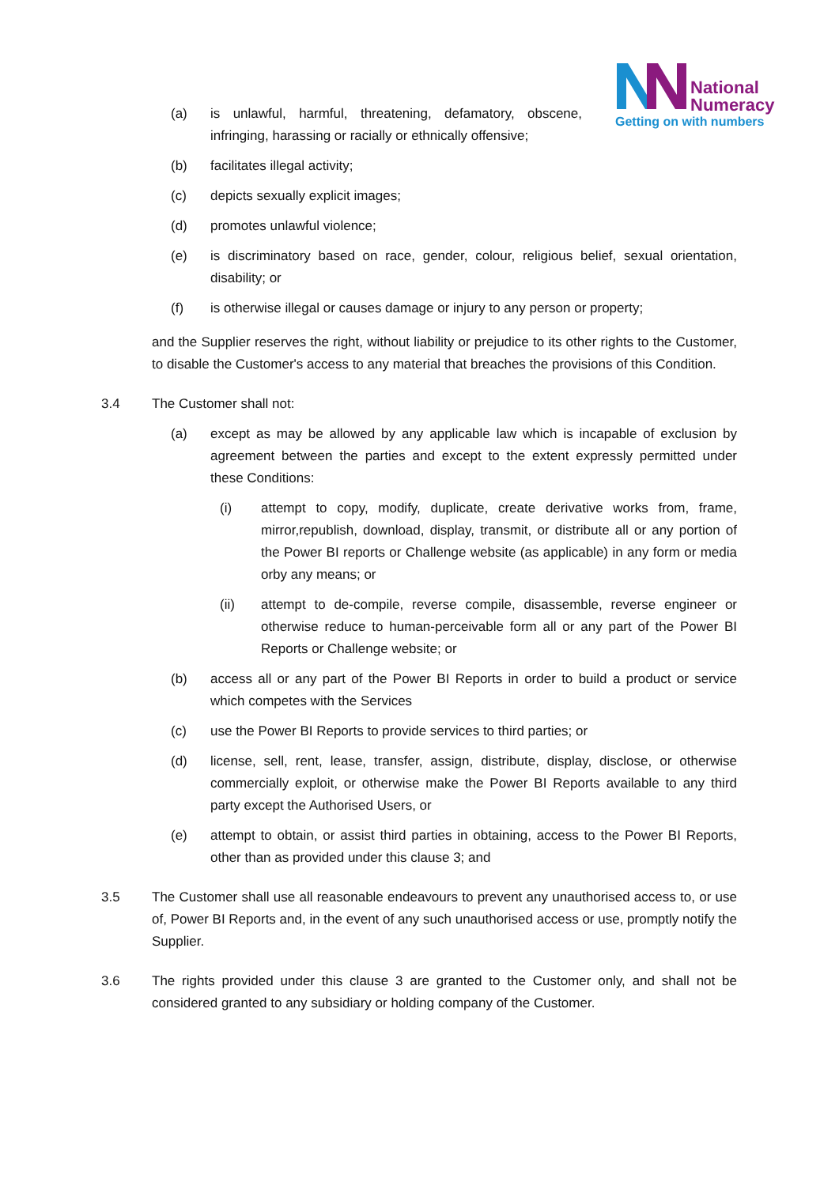National
Numeracy
Getting on with numbers
(a) is unlawful, harmful, threatening, defamatory, obscene, infringing, harassing or racially or ethnically offensive;
(b) facilitates illegal activity;
(c) depicts sexually explicit images;
(d) promotes unlawful violence;
(e) is discriminatory based on race, gender, colour, religious belief, sexual orientation, disability; or
(f) is otherwise illegal or causes damage or injury to any person or property;
and the Supplier reserves the right, without liability or prejudice to its other rights to the Customer, to disable the Customer's access to any material that breaches the provisions of this Condition.
3.4 The Customer shall not:
(a) except as may be allowed by any applicable law which is incapable of exclusion by agreement between the parties and except to the extent expressly permitted under these Conditions:
(i) attempt to copy, modify, duplicate, create derivative works from, frame, mirror,republish, download, display, transmit, or distribute all or any portion of the Power BI reports or Challenge website (as applicable) in any form or media orby any means; or
(ii) attempt to de-compile, reverse compile, disassemble, reverse engineer or otherwise reduce to human-perceivable form all or any part of the Power BI Reports or Challenge website; or
(b) access all or any part of the Power BI Reports in order to build a product or service which competes with the Services
(c) use the Power BI Reports to provide services to third parties; or
(d) license, sell, rent, lease, transfer, assign, distribute, display, disclose, or otherwise commercially exploit, or otherwise make the Power BI Reports available to any third party except the Authorised Users, or
(e) attempt to obtain, or assist third parties in obtaining, access to the Power BI Reports, other than as provided under this clause 3; and
3.5 The Customer shall use all reasonable endeavours to prevent any unauthorised access to, or use of, Power BI Reports and, in the event of any such unauthorised access or use, promptly notify the Supplier.
3.6 The rights provided under this clause 3 are granted to the Customer only, and shall not be considered granted to any subsidiary or holding company of the Customer.